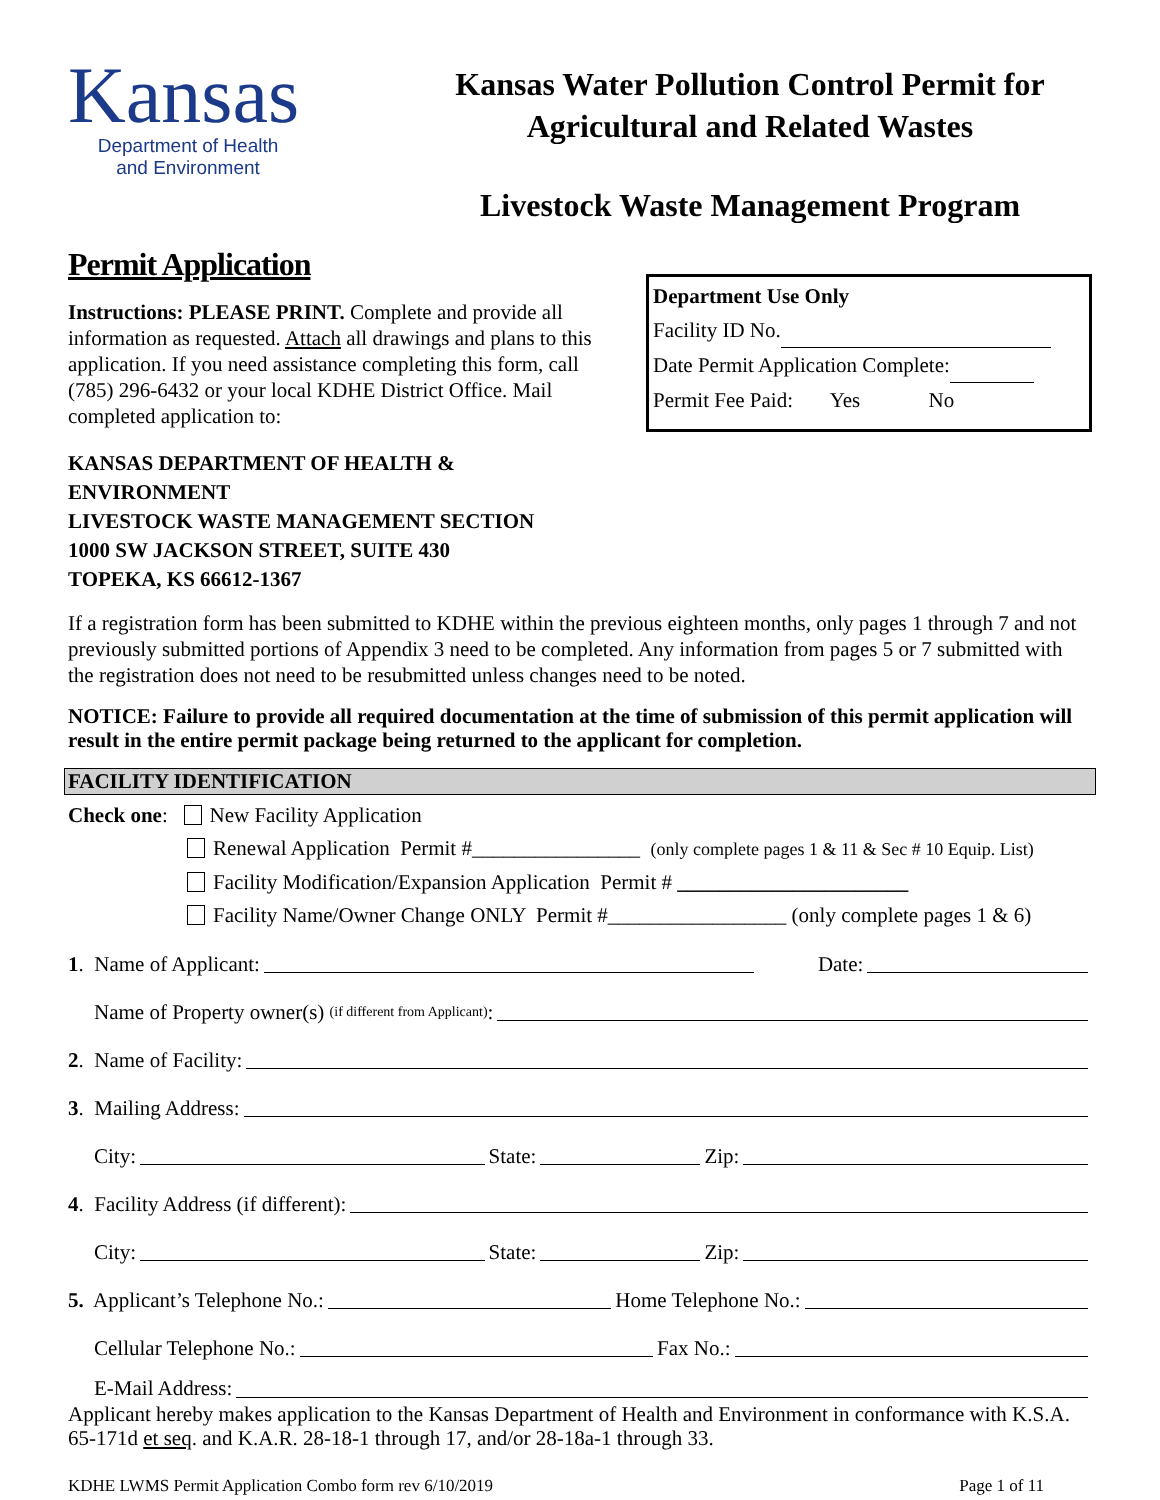Kansas
Department of Health
and Environment
Kansas Water Pollution Control Permit for
Agricultural and Related Wastes
Livestock Waste Management Program
Permit Application
Instructions: PLEASE PRINT. Complete and provide all information as requested. Attach all drawings and plans to this application. If you need assistance completing this form, call (785) 296-6432 or your local KDHE District Office. Mail completed application to:
KANSAS DEPARTMENT OF HEALTH & ENVIRONMENT
LIVESTOCK WASTE MANAGEMENT SECTION
1000 SW JACKSON STREET, SUITE 430
TOPEKA, KS 66612-1367
Department Use Only
Facility ID No.
Date Permit Application Complete:
Permit Fee Paid: Yes No
If a registration form has been submitted to KDHE within the previous eighteen months, only pages 1 through 7 and not previously submitted portions of Appendix 3 need to be completed. Any information from pages 5 or 7 submitted with the registration does not need to be resubmitted unless changes need to be noted.
NOTICE: Failure to provide all required documentation at the time of submission of this permit application will result in the entire permit package being returned to the applicant for completion.
FACILITY IDENTIFICATION
Check one: New Facility Application
Renewal Application Permit #________________ (only complete pages 1 & 11 & Sec # 10 Equip. List)
Facility Modification/Expansion Application Permit # ______________________
Facility Name/Owner Change ONLY Permit #_________________ (only complete pages 1 & 6)
1. Name of Applicant: Date:
Name of Property owner(s) (if different from Applicant):
2. Name of Facility:
3. Mailing Address:
City: State: Zip:
4. Facility Address (if different):
City: State: Zip:
5. Applicant’s Telephone No.: Home Telephone No.:
Cellular Telephone No.: Fax No.:
E-Mail Address:
Applicant hereby makes application to the Kansas Department of Health and Environment in conformance with K.S.A. 65-171d et seq. and K.A.R. 28-18-1 through 17, and/or 28-18a-1 through 33.
KDHE LWMS Permit Application Combo form rev 6/10/2019 Page 1 of 11